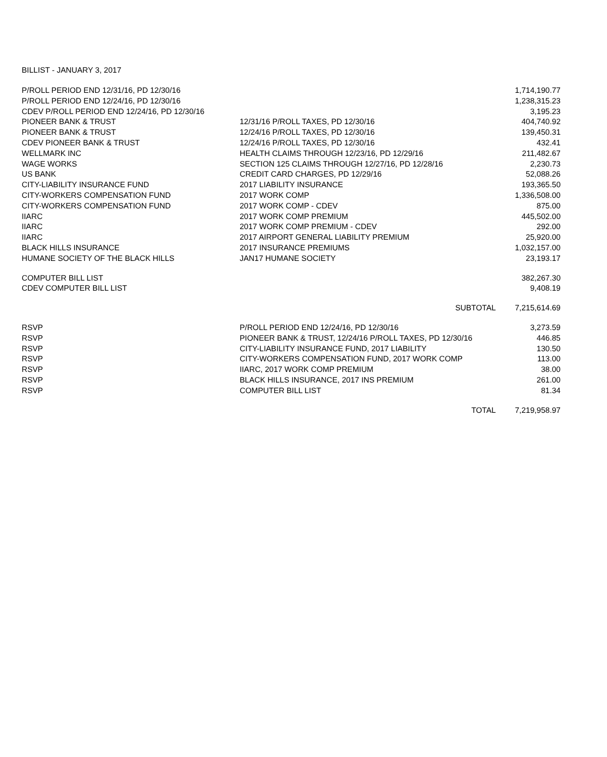BILLIST - JANUARY 3, 2017
| P/ROLL PERIOD END 12/31/16, PD 12/30/16 | | 1,714,190.77 |
| P/ROLL PERIOD END 12/24/16, PD 12/30/16 | | 1,238,315.23 |
| CDEV P/ROLL PERIOD END 12/24/16, PD 12/30/16 | | 3,195.23 |
| PIONEER BANK & TRUST | 12/31/16 P/ROLL TAXES, PD 12/30/16 | 404,740.92 |
| PIONEER BANK & TRUST | 12/24/16 P/ROLL TAXES, PD 12/30/16 | 139,450.31 |
| CDEV PIONEER BANK & TRUST | 12/24/16 P/ROLL TAXES, PD 12/30/16 | 432.41 |
| WELLMARK INC | HEALTH CLAIMS THROUGH 12/23/16, PD 12/29/16 | 211,482.67 |
| WAGE WORKS | SECTION 125 CLAIMS THROUGH 12/27/16, PD 12/28/16 | 2,230.73 |
| US BANK | CREDIT CARD CHARGES, PD 12/29/16 | 52,088.26 |
| CITY-LIABILITY INSURANCE FUND | 2017 LIABILITY INSURANCE | 193,365.50 |
| CITY-WORKERS COMPENSATION FUND | 2017 WORK COMP | 1,336,508.00 |
| CITY-WORKERS COMPENSATION FUND | 2017 WORK COMP - CDEV | 875.00 |
| IIARC | 2017 WORK COMP PREMIUM | 445,502.00 |
| IIARC | 2017 WORK COMP PREMIUM - CDEV | 292.00 |
| IIARC | 2017 AIRPORT GENERAL LIABILITY PREMIUM | 25,920.00 |
| BLACK HILLS INSURANCE | 2017 INSURANCE PREMIUMS | 1,032,157.00 |
| HUMANE SOCIETY OF THE BLACK HILLS | JAN17 HUMANE SOCIETY | 23,193.17 |
| COMPUTER BILL LIST | | 382,267.30 |
| CDEV COMPUTER BILL LIST | | 9,408.19 |
| | SUBTOTAL | 7,215,614.69 |
| RSVP | P/ROLL PERIOD END 12/24/16, PD 12/30/16 | 3,273.59 |
| RSVP | PIONEER BANK & TRUST, 12/24/16 P/ROLL TAXES, PD 12/30/16 | 446.85 |
| RSVP | CITY-LIABILITY INSURANCE FUND, 2017 LIABILITY | 130.50 |
| RSVP | CITY-WORKERS COMPENSATION FUND, 2017 WORK COMP | 113.00 |
| RSVP | IIARC, 2017 WORK COMP PREMIUM | 38.00 |
| RSVP | BLACK HILLS INSURANCE, 2017 INS PREMIUM | 261.00 |
| RSVP | COMPUTER BILL LIST | 81.34 |
| | TOTAL | 7,219,958.97 |